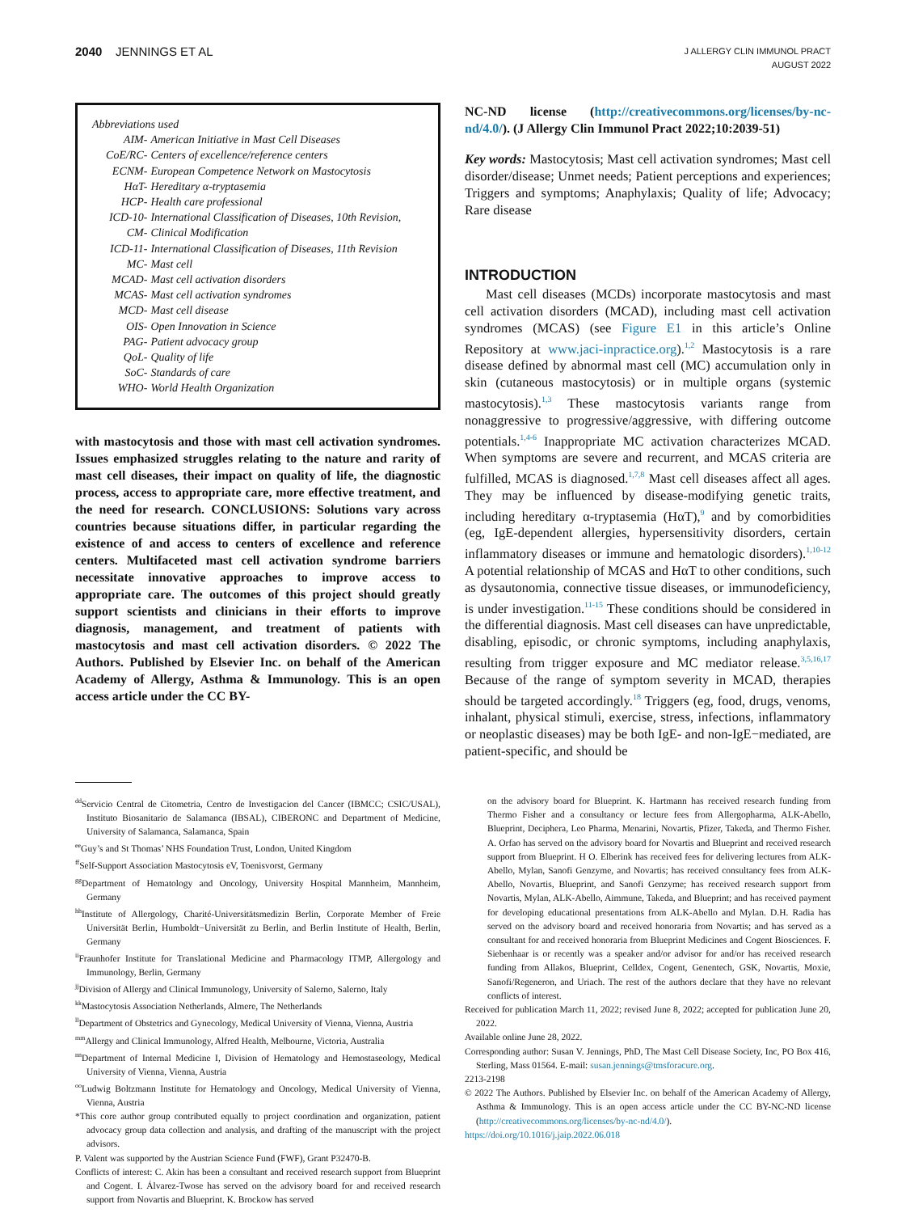2040 JENNINGS ET AL
J ALLERGY CLIN IMMUNOL PRACT
AUGUST 2022
Abbreviations used
| AIM- | American Initiative in Mast Cell Diseases |
| CoE/RC- | Centers of excellence/reference centers |
| ECNM- | European Competence Network on Mastocytosis |
| HαT- | Hereditary α-tryptasemia |
| HCP- | Health care professional |
| ICD-10-CM- | International Classification of Diseases, 10th Revision, Clinical Modification |
| ICD-11- | International Classification of Diseases, 11th Revision |
| MC- | Mast cell |
| MCAD- | Mast cell activation disorders |
| MCAS- | Mast cell activation syndromes |
| MCD- | Mast cell disease |
| OIS- | Open Innovation in Science |
| PAG- | Patient advocacy group |
| QoL- | Quality of life |
| SoC- | Standards of care |
| WHO- | World Health Organization |
with mastocytosis and those with mast cell activation syndromes. Issues emphasized struggles relating to the nature and rarity of mast cell diseases, their impact on quality of life, the diagnostic process, access to appropriate care, more effective treatment, and the need for research. CONCLUSIONS: Solutions vary across countries because situations differ, in particular regarding the existence of and access to centers of excellence and reference centers. Multifaceted mast cell activation syndrome barriers necessitate innovative approaches to improve access to appropriate care. The outcomes of this project should greatly support scientists and clinicians in their efforts to improve diagnosis, management, and treatment of patients with mastocytosis and mast cell activation disorders. © 2022 The Authors. Published by Elsevier Inc. on behalf of the American Academy of Allergy, Asthma & Immunology. This is an open access article under the CC BY-
NC-ND license (http://creativecommons.org/licenses/by-nc-nd/4.0/). (J Allergy Clin Immunol Pract 2022;10:2039-51)
Key words: Mastocytosis; Mast cell activation syndromes; Mast cell disorder/disease; Unmet needs; Patient perceptions and experiences; Triggers and symptoms; Anaphylaxis; Quality of life; Advocacy; Rare disease
INTRODUCTION
Mast cell diseases (MCDs) incorporate mastocytosis and mast cell activation disorders (MCAD), including mast cell activation syndromes (MCAS) (see Figure E1 in this article’s Online Repository at www.jaci-inpractice.org).<sup>1,2</sup> Mastocytosis is a rare disease defined by abnormal mast cell (MC) accumulation only in skin (cutaneous mastocytosis) or in multiple organs (systemic mastocytosis).<sup>1,3</sup> These mastocytosis variants range from nonaggressive to progressive/aggressive, with differing outcome potentials.<sup>1,4-6</sup> Inappropriate MC activation characterizes MCAD. When symptoms are severe and recurrent, and MCAS criteria are fulfilled, MCAS is diagnosed.<sup>1,7,8</sup> Mast cell diseases affect all ages. They may be influenced by disease-modifying genetic traits, including hereditary α-tryptasemia (HαT),<sup>9</sup> and by comorbidities (eg, IgE-dependent allergies, hypersensitivity disorders, certain inflammatory diseases or immune and hematologic disorders).<sup>1,10-12</sup> A potential relationship of MCAS and HαT to other conditions, such as dysautonomia, connective tissue diseases, or immunodeficiency, is under investigation.<sup>11-15</sup> These conditions should be considered in the differential diagnosis. Mast cell diseases can have unpredictable, disabling, episodic, or chronic symptoms, including anaphylaxis, resulting from trigger exposure and MC mediator release.<sup>3,5,16,17</sup> Because of the range of symptom severity in MCAD, therapies should be targeted accordingly.<sup>18</sup> Triggers (eg, food, drugs, venoms, inhalant, physical stimuli, exercise, stress, infections, inflammatory or neoplastic diseases) may be both IgE- and non-IgE−mediated, are patient-specific, and should be
<sup>dd</sup>Servicio Central de Citometria, Centro de Investigacion del Cancer (IBMCC; CSIC/USAL), Instituto Biosanitario de Salamanca (IBSAL), CIBERONC and Department of Medicine, University of Salamanca, Salamanca, Spain
<sup>ee</sup>Guy’s and St Thomas’ NHS Foundation Trust, London, United Kingdom
<sup>ff</sup>Self-Support Association Mastocytosis eV, Toenisvorst, Germany
<sup>gg</sup>Department of Hematology and Oncology, University Hospital Mannheim, Mannheim, Germany
<sup>hh</sup>Institute of Allergology, Charité-Universitätsmedizin Berlin, Corporate Member of Freie Universität Berlin, Humboldt−Universität zu Berlin, and Berlin Institute of Health, Berlin, Germany
<sup>ii</sup>Fraunhofer Institute for Translational Medicine and Pharmacology ITMP, Allergology and Immunology, Berlin, Germany
<sup>jj</sup>Division of Allergy and Clinical Immunology, University of Salerno, Salerno, Italy
<sup>kk</sup>Mastocytosis Association Netherlands, Almere, The Netherlands
<sup>ll</sup>Department of Obstetrics and Gynecology, Medical University of Vienna, Vienna, Austria
<sup>mm</sup>Allergy and Clinical Immunology, Alfred Health, Melbourne, Victoria, Australia
<sup>nn</sup>Department of Internal Medicine I, Division of Hematology and Hemostaseology, Medical University of Vienna, Vienna, Austria
<sup>oo</sup>Ludwig Boltzmann Institute for Hematology and Oncology, Medical University of Vienna, Vienna, Austria
*This core author group contributed equally to project coordination and organization, patient advocacy group data collection and analysis, and drafting of the manuscript with the project advisors.
P. Valent was supported by the Austrian Science Fund (FWF), Grant P32470-B.
Conflicts of interest: C. Akin has been a consultant and received research support from Blueprint and Cogent. I. Álvarez-Twose has served on the advisory board for and received research support from Novartis and Blueprint. K. Brockow has served
on the advisory board for Blueprint. K. Hartmann has received research funding from Thermo Fisher and a consultancy or lecture fees from Allergopharma, ALK-Abello, Blueprint, Deciphera, Leo Pharma, Menarini, Novartis, Pfizer, Takeda, and Thermo Fisher. A. Orfao has served on the advisory board for Novartis and Blueprint and received research support from Blueprint. H O. Elberink has received fees for delivering lectures from ALK-Abello, Mylan, Sanofi Genzyme, and Novartis; has received consultancy fees from ALK-Abello, Novartis, Blueprint, and Sanofi Genzyme; has received research support from Novartis, Mylan, ALK-Abello, Aimmune, Takeda, and Blueprint; and has received payment for developing educational presentations from ALK-Abello and Mylan. D.H. Radia has served on the advisory board and received honoraria from Novartis; and has served as a consultant for and received honoraria from Blueprint Medicines and Cogent Biosciences. F. Siebenhaar is or recently was a speaker and/or advisor for and/or has received research funding from Allakos, Blueprint, Celldex, Cogent, Genentech, GSK, Novartis, Moxie, Sanofi/Regeneron, and Uriach. The rest of the authors declare that they have no relevant conflicts of interest.
Received for publication March 11, 2022; revised June 8, 2022; accepted for publication June 20, 2022.
Available online June 28, 2022.
Corresponding author: Susan V. Jennings, PhD, The Mast Cell Disease Society, Inc, PO Box 416, Sterling, Mass 01564. E-mail: susan.jennings@tmsforacure.org.
2213-2198
© 2022 The Authors. Published by Elsevier Inc. on behalf of the American Academy of Allergy, Asthma & Immunology. This is an open access article under the CC BY-NC-ND license (http://creativecommons.org/licenses/by-nc-nd/4.0/).
https://doi.org/10.1016/j.jaip.2022.06.018